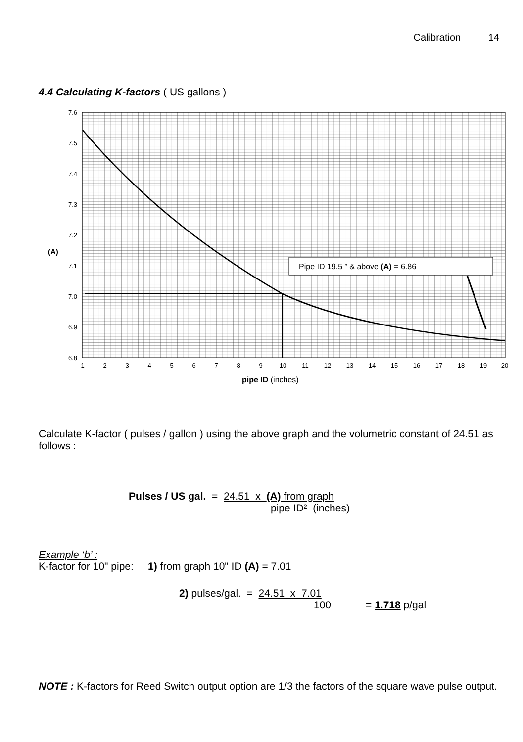Calibration 14
4.4 Calculating K-factors ( US gallons )
7.6
7.5
7.4
7.3
7.2
7.1
7.0
6.9
6.8
(A)
1
2
3
4
5
6
7
8
9
10
11
12
13
14
15
16
17
18
19
20
pipe ID (inches)
Pipe ID 19.5 ” & above (A) = 6.86
Calculate K-factor ( pulses / gallon ) using the above graph and the volumetric constant of 24.51 as follows :
Pulses / US gal. = 24.51 x (A) from graph
pipe ID² (inches)
Example ‘b’ :
K-factor for 10" pipe: 1) from graph 10" ID (A) = 7.01
2) pulses/gal. = 24.51 x 7.01
100 = 1.718 p/gal
NOTE : K-factors for Reed Switch output option are 1/3 the factors of the square wave pulse output.